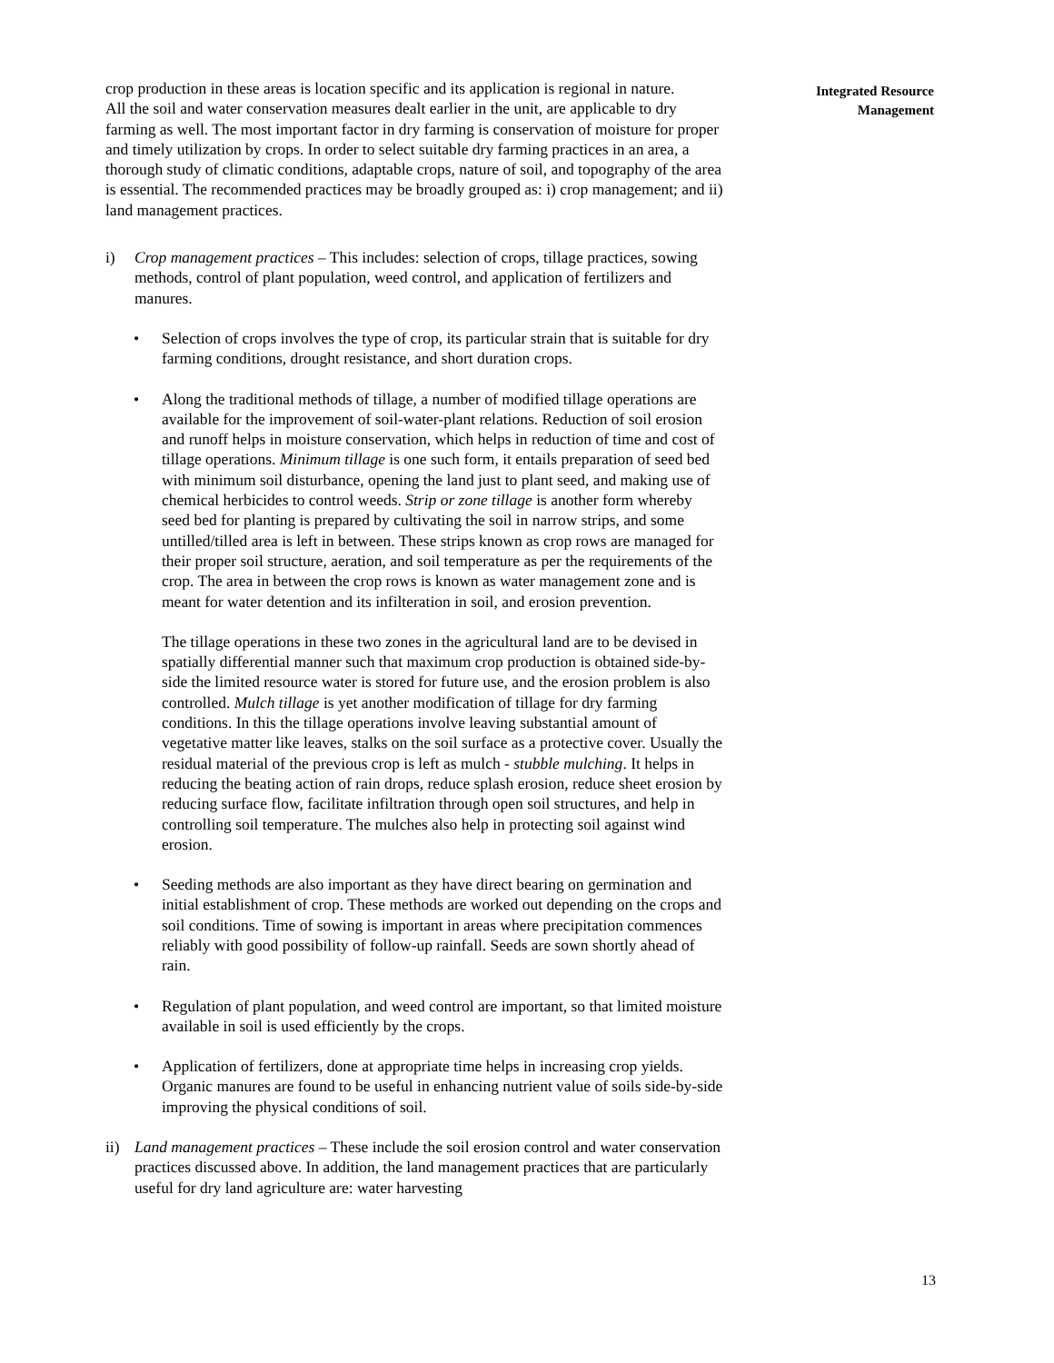crop production in these areas is location specific and its application is regional in nature.
All the soil and water conservation measures dealt earlier in the unit, are applicable to dry farming as well. The most important factor in dry farming is conservation of moisture for proper and timely utilization by crops. In order to select suitable dry farming practices in an area, a thorough study of climatic conditions, adaptable crops, nature of soil, and topography of the area is essential. The recommended practices may be broadly grouped as: i) crop management; and ii) land management practices.
i) Crop management practices – This includes: selection of crops, tillage practices, sowing methods, control of plant population, weed control, and application of fertilizers and manures.
• Selection of crops involves the type of crop, its particular strain that is suitable for dry farming conditions, drought resistance, and short duration crops.
• Along the traditional methods of tillage, a number of modified tillage operations are available for the improvement of soil-water-plant relations. Reduction of soil erosion and runoff helps in moisture conservation, which helps in reduction of time and cost of tillage operations. Minimum tillage is one such form, it entails preparation of seed bed with minimum soil disturbance, opening the land just to plant seed, and making use of chemical herbicides to control weeds. Strip or zone tillage is another form whereby seed bed for planting is prepared by cultivating the soil in narrow strips, and some untilled/tilled area is left in between. These strips known as crop rows are managed for their proper soil structure, aeration, and soil temperature as per the requirements of the crop. The area in between the crop rows is known as water management zone and is meant for water detention and its infilteration in soil, and erosion prevention.
The tillage operations in these two zones in the agricultural land are to be devised in spatially differential manner such that maximum crop production is obtained side-by-side the limited resource water is stored for future use, and the erosion problem is also controlled. Mulch tillage is yet another modification of tillage for dry farming conditions. In this the tillage operations involve leaving substantial amount of vegetative matter like leaves, stalks on the soil surface as a protective cover. Usually the residual material of the previous crop is left as mulch - stubble mulching. It helps in reducing the beating action of rain drops, reduce splash erosion, reduce sheet erosion by reducing surface flow, facilitate infiltration through open soil structures, and help in controlling soil temperature. The mulches also help in protecting soil against wind erosion.
• Seeding methods are also important as they have direct bearing on germination and initial establishment of crop. These methods are worked out depending on the crops and soil conditions. Time of sowing is important in areas where precipitation commences reliably with good possibility of follow-up rainfall. Seeds are sown shortly ahead of rain.
• Regulation of plant population, and weed control are important, so that limited moisture available in soil is used efficiently by the crops.
• Application of fertilizers, done at appropriate time helps in increasing crop yields. Organic manures are found to be useful in enhancing nutrient value of soils side-by-side improving the physical conditions of soil.
ii) Land management practices – These include the soil erosion control and water conservation practices discussed above. In addition, the land management practices that are particularly useful for dry land agriculture are: water harvesting
Integrated Resource
Management
13